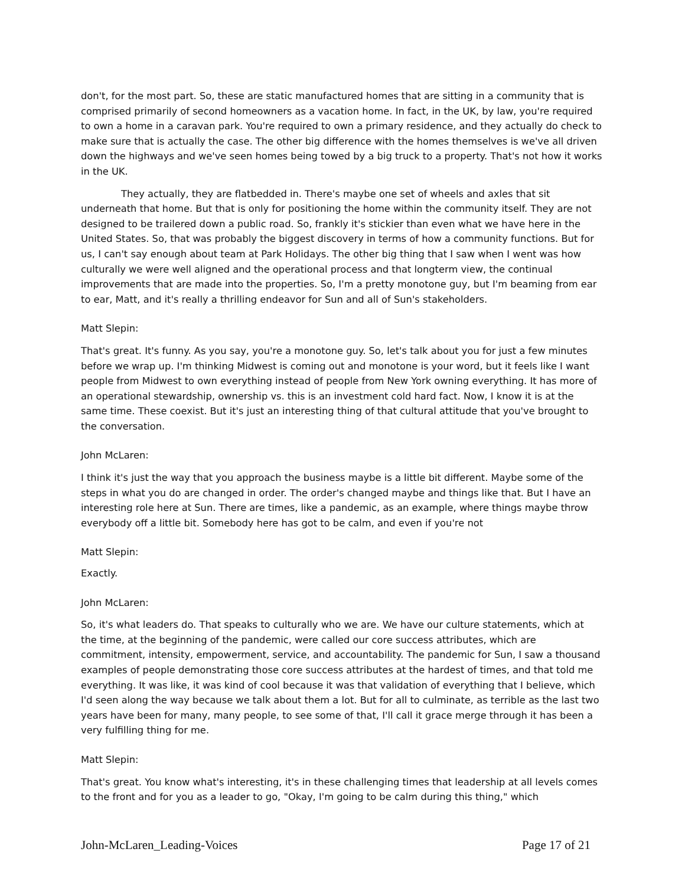don't, for the most part. So, these are static manufactured homes that are sitting in a community that is comprised primarily of second homeowners as a vacation home. In fact, in the UK, by law, you're required to own a home in a caravan park. You're required to own a primary residence, and they actually do check to make sure that is actually the case. The other big difference with the homes themselves is we've all driven down the highways and we've seen homes being towed by a big truck to a property. That's not how it works in the UK.
They actually, they are flatbedded in. There's maybe one set of wheels and axles that sit underneath that home. But that is only for positioning the home within the community itself. They are not designed to be trailered down a public road. So, frankly it's stickier than even what we have here in the United States. So, that was probably the biggest discovery in terms of how a community functions. But for us, I can't say enough about team at Park Holidays. The other big thing that I saw when I went was how culturally we were well aligned and the operational process and that longterm view, the continual improvements that are made into the properties. So, I'm a pretty monotone guy, but I'm beaming from ear to ear, Matt, and it's really a thrilling endeavor for Sun and all of Sun's stakeholders.
Matt Slepin:
That's great. It's funny. As you say, you're a monotone guy. So, let's talk about you for just a few minutes before we wrap up. I'm thinking Midwest is coming out and monotone is your word, but it feels like I want people from Midwest to own everything instead of people from New York owning everything. It has more of an operational stewardship, ownership vs. this is an investment cold hard fact. Now, I know it is at the same time. These coexist. But it's just an interesting thing of that cultural attitude that you've brought to the conversation.
John McLaren:
I think it's just the way that you approach the business maybe is a little bit different. Maybe some of the steps in what you do are changed in order. The order's changed maybe and things like that. But I have an interesting role here at Sun. There are times, like a pandemic, as an example, where things maybe throw everybody off a little bit. Somebody here has got to be calm, and even if you're not
Matt Slepin:
Exactly.
John McLaren:
So, it's what leaders do. That speaks to culturally who we are. We have our culture statements, which at the time, at the beginning of the pandemic, were called our core success attributes, which are commitment, intensity, empowerment, service, and accountability. The pandemic for Sun, I saw a thousand examples of people demonstrating those core success attributes at the hardest of times, and that told me everything. It was like, it was kind of cool because it was that validation of everything that I believe, which I'd seen along the way because we talk about them a lot. But for all to culminate, as terrible as the last two years have been for many, many people, to see some of that, I'll call it grace merge through it has been a very fulfilling thing for me.
Matt Slepin:
That's great. You know what's interesting, it's in these challenging times that leadership at all levels comes to the front and for you as a leader to go, "Okay, I'm going to be calm during this thing," which
John-McLaren_Leading-Voices Page 17 of 21